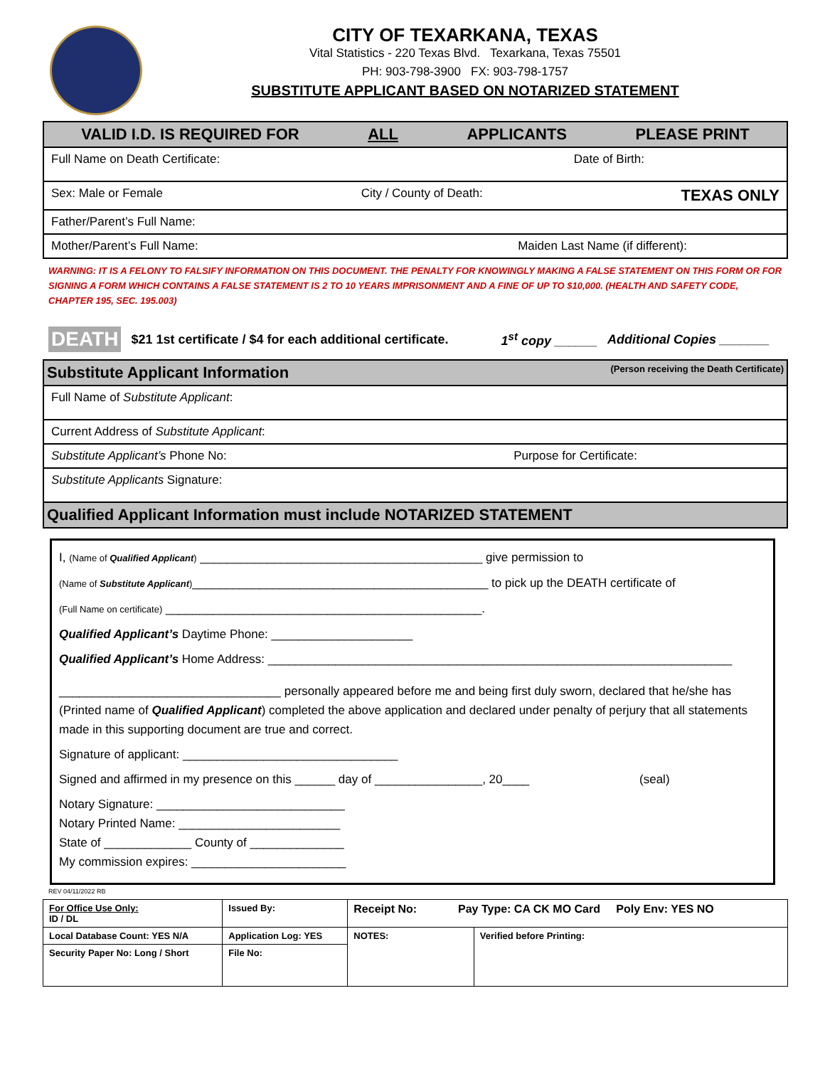CITY OF TEXARKANA, TEXAS
Vital Statistics - 220 Texas Blvd. Texarkana, Texas 75501
PH: 903-798-3900 FX: 903-798-1757
SUBSTITUTE APPLICANT BASED ON NOTARIZED STATEMENT
VALID I.D. IS REQUIRED FOR ALL APPLICANTS PLEASE PRINT
Full Name on Death Certificate: Date of Birth:
Sex: Male or Female City / County of Death: TEXAS ONLY
Father/Parent’s Full Name:
Mother/Parent’s Full Name: Maiden Last Name (if different):
WARNING: IT IS A FELONY TO FALSIFY INFORMATION ON THIS DOCUMENT. THE PENALTY FOR KNOWINGLY MAKING A FALSE STATEMENT ON THIS FORM OR FOR SIGNING A FORM WHICH CONTAINS A FALSE STATEMENT IS 2 TO 10 YEARS IMPRISONMENT AND A FINE OF UP TO $10,000. (HEALTH AND SAFETY CODE, CHAPTER 195, SEC. 195.003)
DEATH $21 1st certificate / $4 for each additional certificate. 1<sup>st</sup> copy ______ Additional Copies _______
Substitute Applicant Information (Person receiving the Death Certificate)
Full Name of Substitute Applicant:
Current Address of Substitute Applicant:
Substitute Applicant’s Phone No: Purpose for Certificate:
Substitute Applicants Signature:
Qualified Applicant Information must include NOTARIZED STATEMENT
I, (Name of Qualified Applicant) __________________________________________ give permission to
(Name of Substitute Applicant)____________________________________________ to pick up the DEATH certificate of
(Full Name on certificate) _______________________________________________.
Qualified Applicant’s Daytime Phone: _____________________
Qualified Applicant’s Home Address: _____________________________________________________________________
_________________________________ personally appeared before me and being first duly sworn, declared that he/she has
(Printed name of Qualified Applicant) completed the above application and declared under penalty of perjury that all statements made in this supporting document are true and correct.
Signature of applicant: ________________________________
Signed and affirmed in my presence on this ______ day of ________________, 20____ (seal)
Notary Signature: ____________________________
Notary Printed Name: ________________________
State of _____________ County of ______________
My commission expires: _______________________
REV 04/11/2022 RB
| For Office Use Only: ID / DL | Issued By: | Receipt No: Pay Type: CA CK MO Card Poly Env: YES NO | |
| Local Database Count: YES N/A | Application Log: YES | NOTES: | Verified before Printing: |
| Security Paper No: Long / Short | File No: | | |